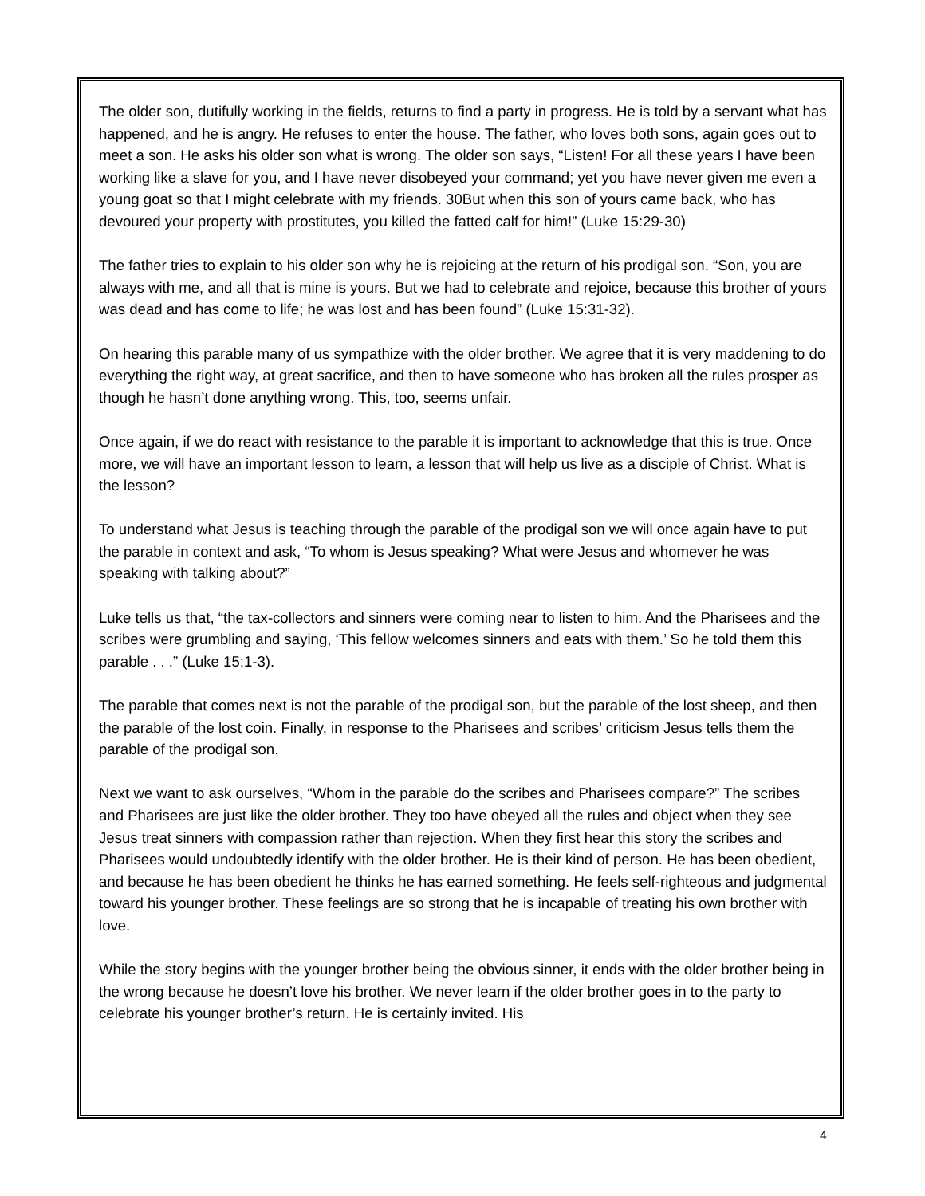The older son, dutifully working in the fields, returns to find a party in progress. He is told by a servant what has happened, and he is angry. He refuses to enter the house. The father, who loves both sons, again goes out to meet a son. He asks his older son what is wrong. The older son says, “Listen! For all these years I have been working like a slave for you, and I have never disobeyed your command; yet you have never given me even a young goat so that I might celebrate with my friends. 30But when this son of yours came back, who has devoured your property with prostitutes, you killed the fatted calf for him!” (Luke 15:29-30)
The father tries to explain to his older son why he is rejoicing at the return of his prodigal son. “Son, you are always with me, and all that is mine is yours. But we had to celebrate and rejoice, because this brother of yours was dead and has come to life; he was lost and has been found” (Luke 15:31-32).
On hearing this parable many of us sympathize with the older brother. We agree that it is very maddening to do everything the right way, at great sacrifice, and then to have someone who has broken all the rules prosper as though he hasn’t done anything wrong. This, too, seems unfair.
Once again, if we do react with resistance to the parable it is important to acknowledge that this is true. Once more, we will have an important lesson to learn, a lesson that will help us live as a disciple of Christ. What is the lesson?
To understand what Jesus is teaching through the parable of the prodigal son we will once again have to put the parable in context and ask, “To whom is Jesus speaking? What were Jesus and whomever he was speaking with talking about?”
Luke tells us that, “the tax-collectors and sinners were coming near to listen to him. And the Pharisees and the scribes were grumbling and saying, ‘This fellow welcomes sinners and eats with them.’ So he told them this parable . . .” (Luke 15:1-3).
The parable that comes next is not the parable of the prodigal son, but the parable of the lost sheep, and then the parable of the lost coin. Finally, in response to the Pharisees and scribes’ criticism Jesus tells them the parable of the prodigal son.
Next we want to ask ourselves, “Whom in the parable do the scribes and Pharisees compare?” The scribes and Pharisees are just like the older brother. They too have obeyed all the rules and object when they see Jesus treat sinners with compassion rather than rejection. When they first hear this story the scribes and Pharisees would undoubtedly identify with the older brother. He is their kind of person. He has been obedient, and because he has been obedient he thinks he has earned something. He feels self-righteous and judgmental toward his younger brother. These feelings are so strong that he is incapable of treating his own brother with love.
While the story begins with the younger brother being the obvious sinner, it ends with the older brother being in the wrong because he doesn’t love his brother. We never learn if the older brother goes in to the party to celebrate his younger brother’s return. He is certainly invited. His
4